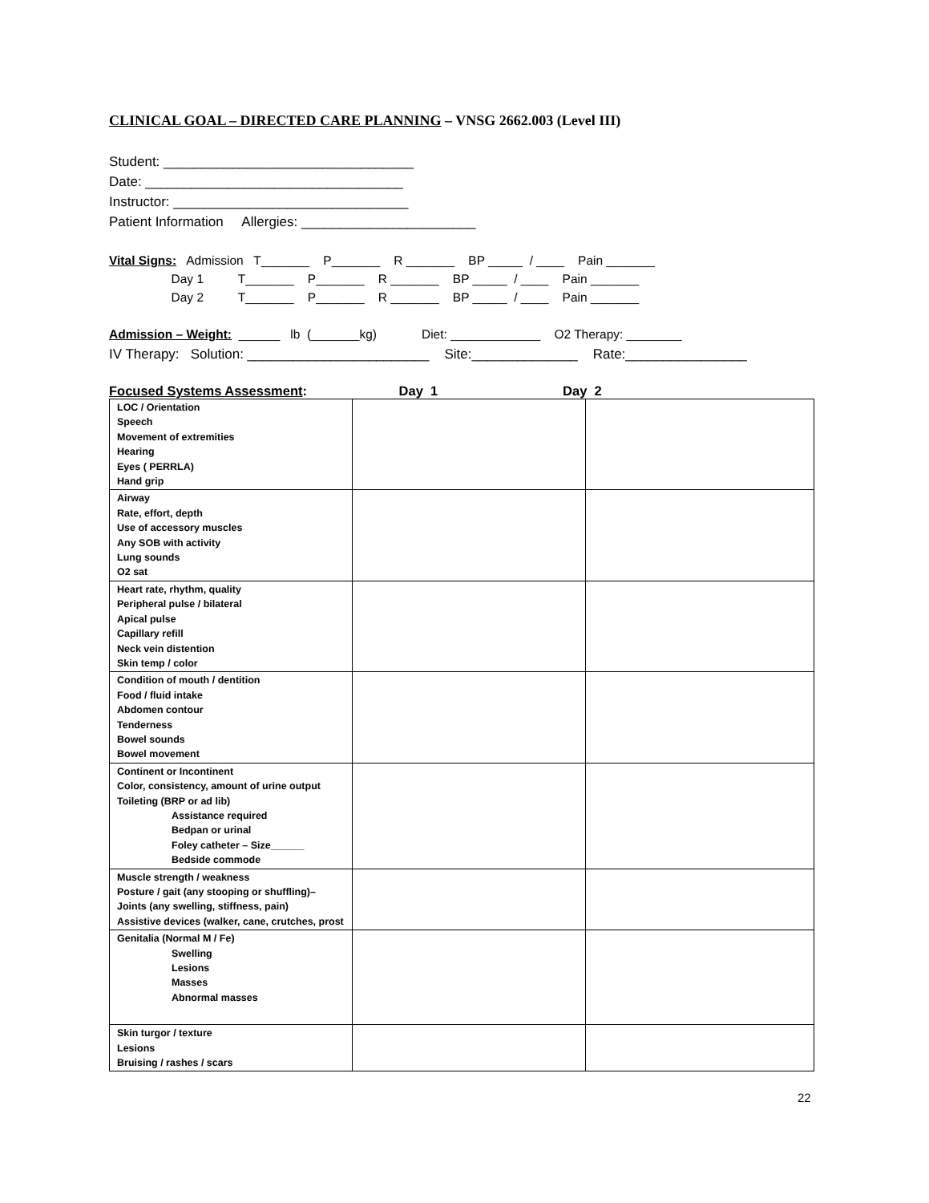CLINICAL GOAL – DIRECTED CARE PLANNING – VNSG 2662.003 (Level III)
Student: _________________________________ Date: __________________________________ Instructor: _______________________________ Patient Information Allergies: _______________________
Vital Signs: Admission T_______ P_______ R _______ BP _____ / ____ Pain _______ Day 1 T_______ P_______ R _______ BP _____ / ____ Pain _______ Day 2 T_______ P_______ R _______ BP _____ / ____ Pain _______
Admission – Weight: ______ lb (_______kg) Diet: _____________ O2 Therapy: ________ IV Therapy: Solution: ________________________ Site:______________ Rate:________________
Focused Systems Assessment: Day 1 Day 2
| LOC / Orientation Speech Movement of extremities Hearing Eyes ( PERRLA) Hand grip | | |
| Airway Rate, effort, depth Use of accessory muscles Any SOB with activity Lung sounds O2 sat | | |
| Heart rate, rhythm, quality Peripheral pulse / bilateral Apical pulse Capillary refill Neck vein distention Skin temp / color | | |
| Condition of mouth / dentition Food / fluid intake Abdomen contour Tenderness Bowel sounds Bowel movement | | |
| Continent or Incontinent Color, consistency, amount of urine output Toileting (BRP or ad lib) Assistance required Bedpan or urinal Foley catheter – Size______ Bedside commode | | |
| Muscle strength / weakness Posture / gait (any stooping or shuffling)– Joints (any swelling, stiffness, pain) Assistive devices (walker, cane, crutches, prost | | |
| Genitalia (Normal M / Fe) Swelling Lesions Masses Abnormal masses | | |
| Skin turgor / texture Lesions Bruising / rashes / scars | | |
22